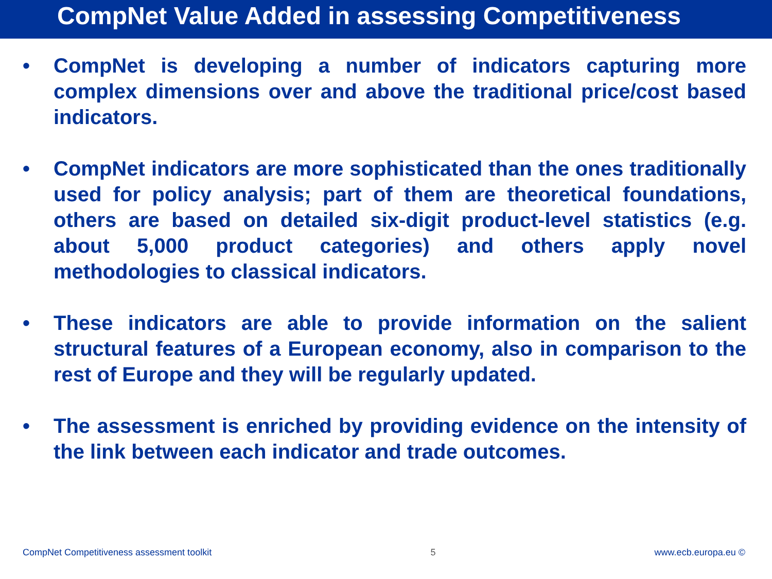CompNet Value Added in assessing Competitiveness
• CompNet is developing a number of indicators capturing more complex dimensions over and above the traditional price/cost based indicators.
• CompNet indicators are more sophisticated than the ones traditionally used for policy analysis; part of them are theoretical foundations, others are based on detailed six-digit product-level statistics (e.g. about 5,000 product categories) and others apply novel methodologies to classical indicators.
• These indicators are able to provide information on the salient structural features of a European economy, also in comparison to the rest of Europe and they will be regularly updated.
• The assessment is enriched by providing evidence on the intensity of the link between each indicator and trade outcomes.
CompNet Competitiveness assessment toolkit 5 www.ecb.europa.eu ©